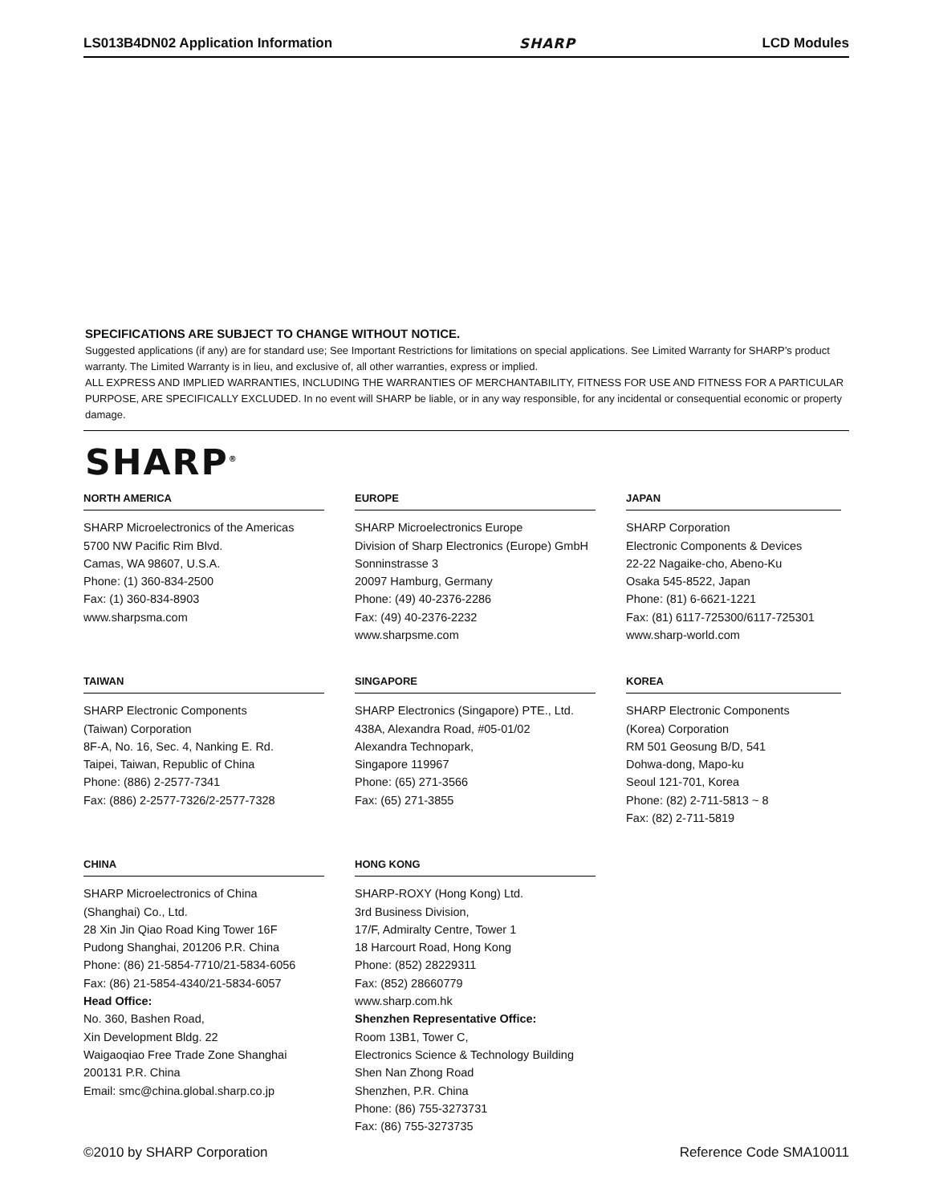LS013B4DN02 Application Information SHARP LCD Modules
SPECIFICATIONS ARE SUBJECT TO CHANGE WITHOUT NOTICE.
Suggested applications (if any) are for standard use; See Important Restrictions for limitations on special applications. See Limited Warranty for SHARP’s product warranty. The Limited Warranty is in lieu, and exclusive of, all other warranties, express or implied.
ALL EXPRESS AND IMPLIED WARRANTIES, INCLUDING THE WARRANTIES OF MERCHANTABILITY, FITNESS FOR USE AND FITNESS FOR A PARTICULAR PURPOSE, ARE SPECIFICALLY EXCLUDED. In no event will SHARP be liable, or in any way responsible, for any incidental or consequential economic or property damage.
SHARP<sup>®</sup>
NORTH AMERICA
SHARP Microelectronics of the Americas
5700 NW Pacific Rim Blvd.
Camas, WA 98607, U.S.A.
Phone: (1) 360-834-2500
Fax: (1) 360-834-8903
www.sharpsma.com
EUROPE
SHARP Microelectronics Europe
Division of Sharp Electronics (Europe) GmbH
Sonninstrasse 3
20097 Hamburg, Germany
Phone: (49) 40-2376-2286
Fax: (49) 40-2376-2232
www.sharpsme.com
JAPAN
SHARP Corporation
Electronic Components & Devices
22-22 Nagaike-cho, Abeno-Ku
Osaka 545-8522, Japan
Phone: (81) 6-6621-1221
Fax: (81) 6117-725300/6117-725301
www.sharp-world.com
TAIWAN
SHARP Electronic Components
(Taiwan) Corporation
8F-A, No. 16, Sec. 4, Nanking E. Rd.
Taipei, Taiwan, Republic of China
Phone: (886) 2-2577-7341
Fax: (886) 2-2577-7326/2-2577-7328
SINGAPORE
SHARP Electronics (Singapore) PTE., Ltd.
438A, Alexandra Road, #05-01/02
Alexandra Technopark,
Singapore 119967
Phone: (65) 271-3566
Fax: (65) 271-3855
KOREA
SHARP Electronic Components
(Korea) Corporation
RM 501 Geosung B/D, 541
Dohwa-dong, Mapo-ku
Seoul 121-701, Korea
Phone: (82) 2-711-5813 ~ 8
Fax: (82) 2-711-5819
CHINA
SHARP Microelectronics of China
(Shanghai) Co., Ltd.
28 Xin Jin Qiao Road King Tower 16F
Pudong Shanghai, 201206 P.R. China
Phone: (86) 21-5854-7710/21-5834-6056
Fax: (86) 21-5854-4340/21-5834-6057
Head Office:
No. 360, Bashen Road,
Xin Development Bldg. 22
Waigaoqiao Free Trade Zone Shanghai
200131 P.R. China
Email: smc@china.global.sharp.co.jp
HONG KONG
SHARP-ROXY (Hong Kong) Ltd.
3rd Business Division,
17/F, Admiralty Centre, Tower 1
18 Harcourt Road, Hong Kong
Phone: (852) 28229311
Fax: (852) 28660779
www.sharp.com.hk
Shenzhen Representative Office:
Room 13B1, Tower C,
Electronics Science & Technology Building
Shen Nan Zhong Road
Shenzhen, P.R. China
Phone: (86) 755-3273731
Fax: (86) 755-3273735
©2010 by SHARP Corporation Reference Code SMA10011